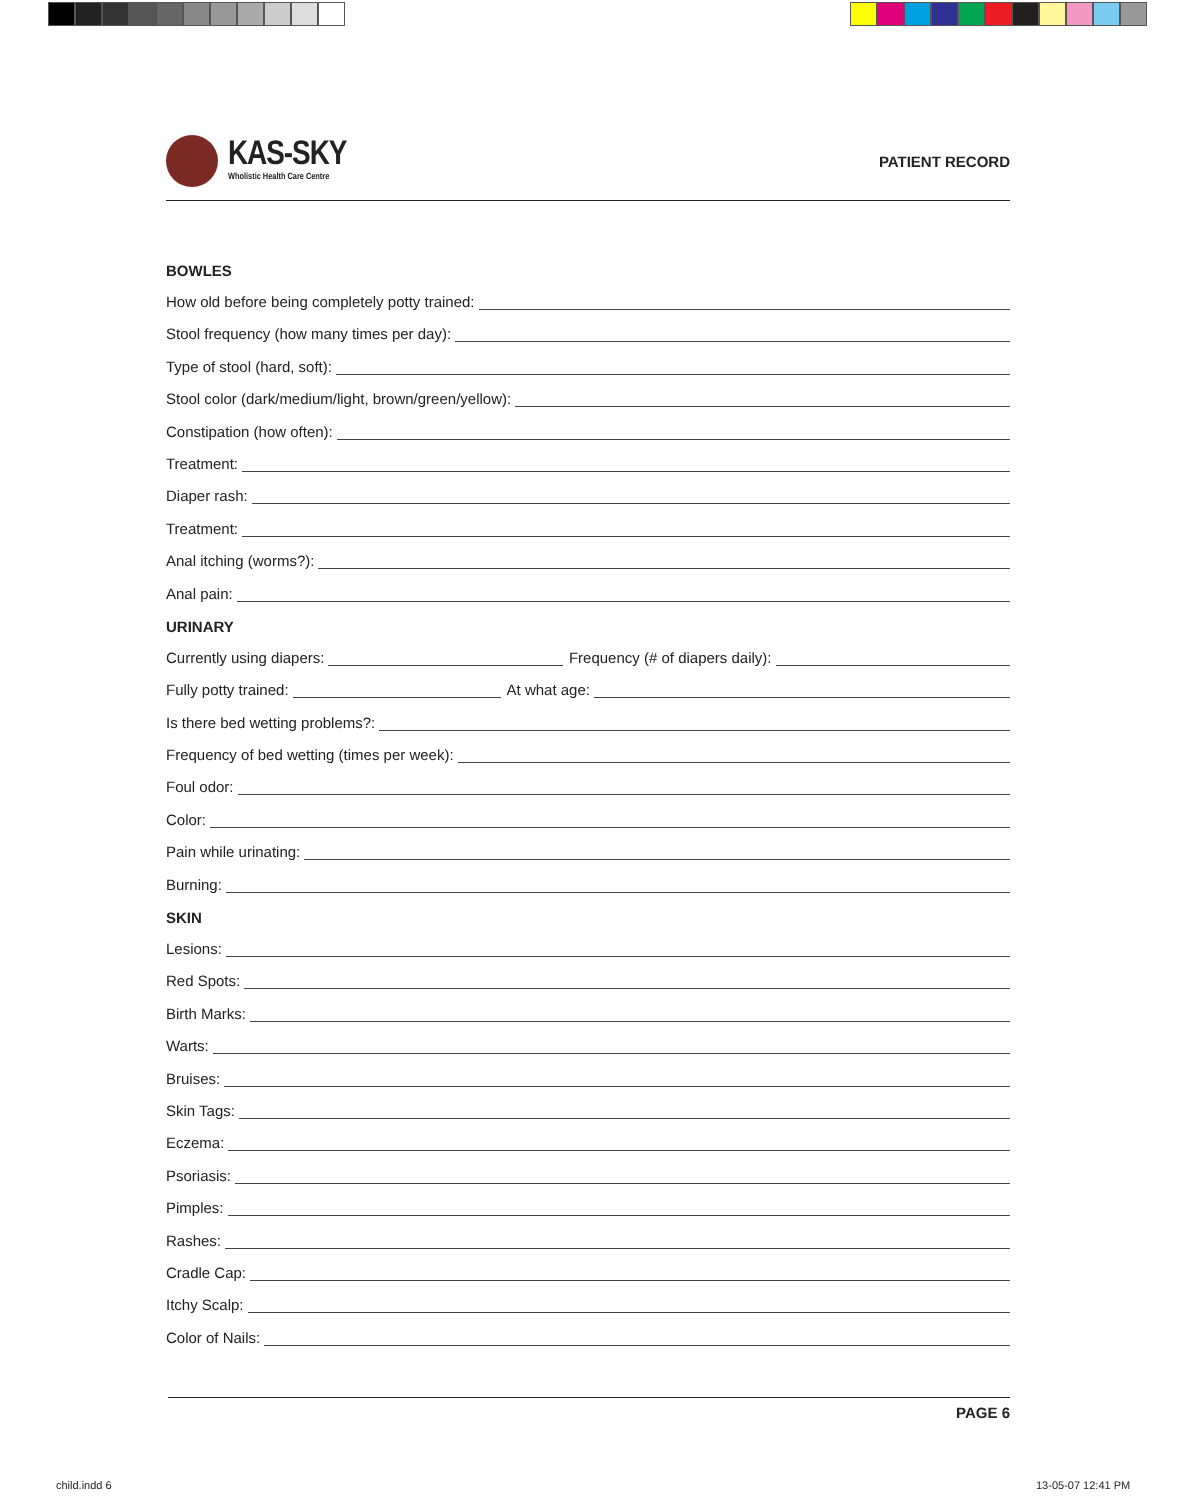KAS-SKY
Wholistic Health Care Centre
PATIENT RECORD
BOWLES
How old before being completely potty trained:
Stool frequency (how many times per day):
Type of stool (hard, soft):
Stool color (dark/medium/light, brown/green/yellow):
Constipation (how often):
Treatment:
Diaper rash:
Treatment:
Anal itching (worms?):
Anal pain:
URINARY
Currently using diapers: Frequency (# of diapers daily):
Fully potty trained: At what age:
Is there bed wetting problems?:
Frequency of bed wetting (times per week):
Foul odor:
Color:
Pain while urinating:
Burning:
SKIN
Lesions:
Red Spots:
Birth Marks:
Warts:
Bruises:
Skin Tags:
Eczema:
Psoriasis:
Pimples:
Rashes:
Cradle Cap:
Itchy Scalp:
Color of Nails:
PAGE 6
child.indd 6 13-05-07 12:41 PM